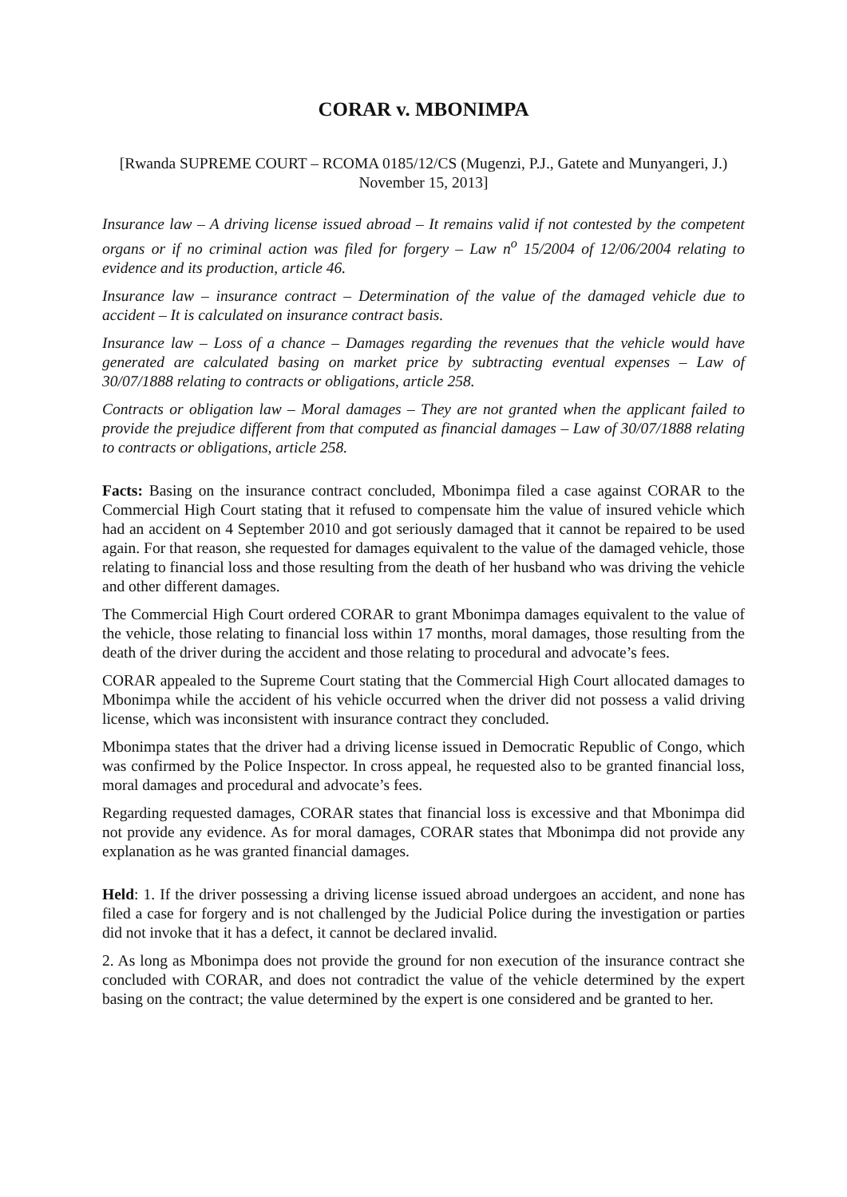CORAR v. MBONIMPA
[Rwanda SUPREME COURT – RCOMA 0185/12/CS (Mugenzi, P.J., Gatete and Munyangeri, J.) November 15, 2013]
Insurance law – A driving license issued abroad – It remains valid if not contested by the competent organs or if no criminal action was filed for forgery – Law n<sup>o</sup> 15/2004 of 12/06/2004 relating to evidence and its production, article 46.
Insurance law – insurance contract – Determination of the value of the damaged vehicle due to accident – It is calculated on insurance contract basis.
Insurance law – Loss of a chance – Damages regarding the revenues that the vehicle would have generated are calculated basing on market price by subtracting eventual expenses – Law of 30/07/1888 relating to contracts or obligations, article 258.
Contracts or obligation law – Moral damages – They are not granted when the applicant failed to provide the prejudice different from that computed as financial damages – Law of 30/07/1888 relating to contracts or obligations, article 258.
Facts: Basing on the insurance contract concluded, Mbonimpa filed a case against CORAR to the Commercial High Court stating that it refused to compensate him the value of insured vehicle which had an accident on 4 September 2010 and got seriously damaged that it cannot be repaired to be used again. For that reason, she requested for damages equivalent to the value of the damaged vehicle, those relating to financial loss and those resulting from the death of her husband who was driving the vehicle and other different damages.
The Commercial High Court ordered CORAR to grant Mbonimpa damages equivalent to the value of the vehicle, those relating to financial loss within 17 months, moral damages, those resulting from the death of the driver during the accident and those relating to procedural and advocate’s fees.
CORAR appealed to the Supreme Court stating that the Commercial High Court allocated damages to Mbonimpa while the accident of his vehicle occurred when the driver did not possess a valid driving license, which was inconsistent with insurance contract they concluded.
Mbonimpa states that the driver had a driving license issued in Democratic Republic of Congo, which was confirmed by the Police Inspector. In cross appeal, he requested also to be granted financial loss, moral damages and procedural and advocate’s fees.
Regarding requested damages, CORAR states that financial loss is excessive and that Mbonimpa did not provide any evidence. As for moral damages, CORAR states that Mbonimpa did not provide any explanation as he was granted financial damages.
Held: 1. If the driver possessing a driving license issued abroad undergoes an accident, and none has filed a case for forgery and is not challenged by the Judicial Police during the investigation or parties did not invoke that it has a defect, it cannot be declared invalid.
2. As long as Mbonimpa does not provide the ground for non execution of the insurance contract she concluded with CORAR, and does not contradict the value of the vehicle determined by the expert basing on the contract; the value determined by the expert is one considered and be granted to her.